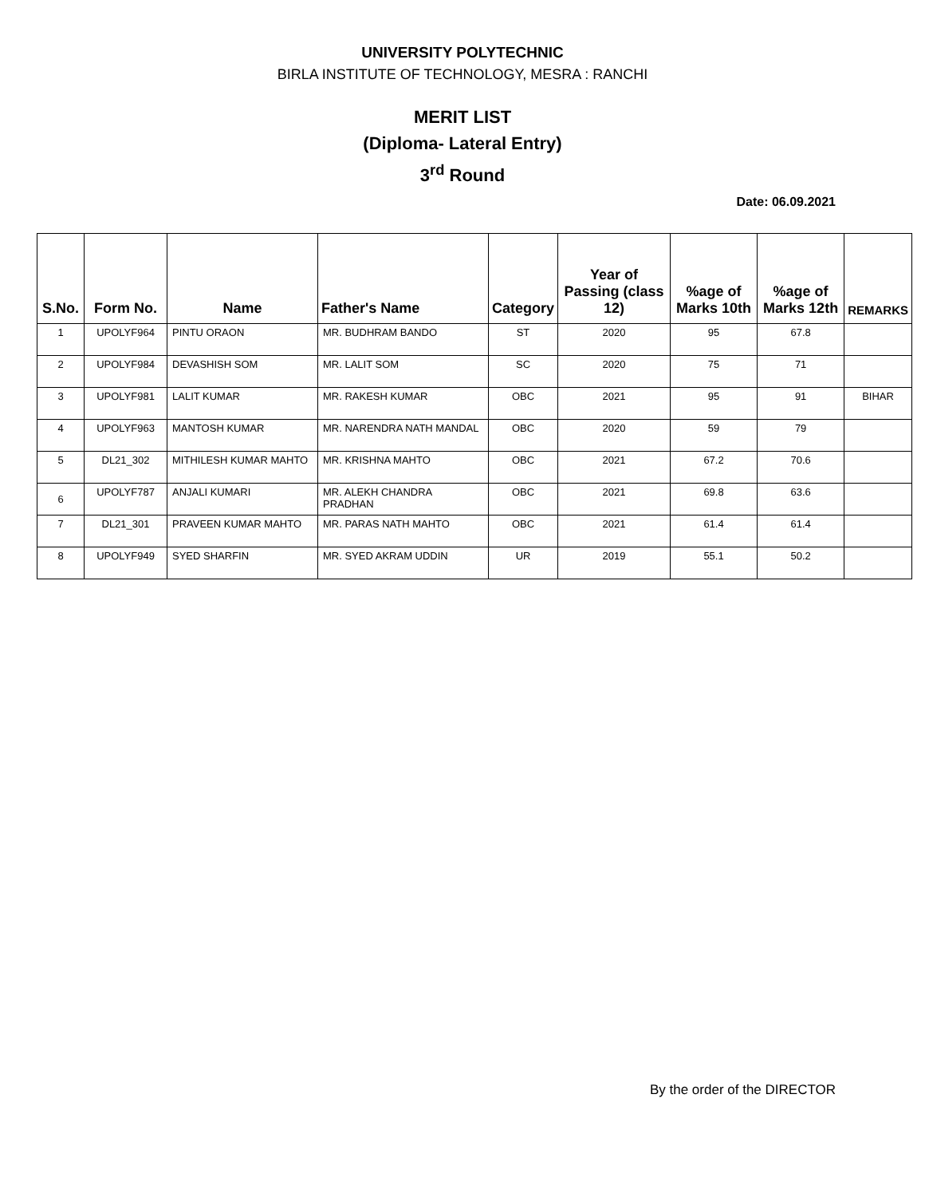UNIVERSITY POLYTECHNIC
BIRLA INSTITUTE OF TECHNOLOGY, MESRA : RANCHI
MERIT LIST
(Diploma- Lateral Entry)
3<sup>rd</sup> Round
Date: 06.09.2021
| S.No. | Form No. | Name | Father's Name | Category | Year of Passing (class 12) | %age of Marks 10th | %age of Marks 12th | REMARKS |
| --- | --- | --- | --- | --- | --- | --- | --- | --- |
| 1 | UPOLYF964 | PINTU ORAON | MR. BUDHRAM BANDO | ST | 2020 | 95 | 67.8 | |
| 2 | UPOLYF984 | DEVASHISH SOM | MR. LALIT SOM | SC | 2020 | 75 | 71 | |
| 3 | UPOLYF981 | LALIT KUMAR | MR. RAKESH KUMAR | OBC | 2021 | 95 | 91 | BIHAR |
| 4 | UPOLYF963 | MANTOSH KUMAR | MR. NARENDRA NATH MANDAL | OBC | 2020 | 59 | 79 | |
| 5 | DL21_302 | MITHILESH KUMAR MAHTO | MR. KRISHNA MAHTO | OBC | 2021 | 67.2 | 70.6 | |
| 6 | UPOLYF787 | ANJALI KUMARI | MR. ALEKH CHANDRA PRADHAN | OBC | 2021 | 69.8 | 63.6 | |
| 7 | DL21_301 | PRAVEEN KUMAR MAHTO | MR. PARAS NATH MAHTO | OBC | 2021 | 61.4 | 61.4 | |
| 8 | UPOLYF949 | SYED SHARFIN | MR. SYED AKRAM UDDIN | UR | 2019 | 55.1 | 50.2 | |
By the order of the DIRECTOR